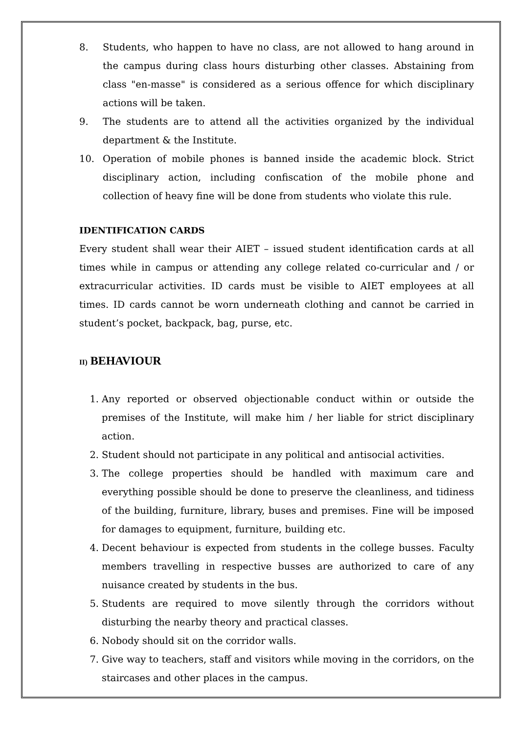8. Students, who happen to have no class, are not allowed to hang around in the campus during class hours disturbing other classes. Abstaining from class "en-masse" is considered as a serious offence for which disciplinary actions will be taken.
9. The students are to attend all the activities organized by the individual department & the Institute.
10. Operation of mobile phones is banned inside the academic block. Strict disciplinary action, including confiscation of the mobile phone and collection of heavy fine will be done from students who violate this rule.
IDENTIFICATION CARDS
Every student shall wear their AIET – issued student identification cards at all times while in campus or attending any college related co-curricular and / or extracurricular activities. ID cards must be visible to AIET employees at all times. ID cards cannot be worn underneath clothing and cannot be carried in student’s pocket, backpack, bag, purse, etc.
II) BEHAVIOUR
1. Any reported or observed objectionable conduct within or outside the premises of the Institute, will make him / her liable for strict disciplinary action.
2. Student should not participate in any political and antisocial activities.
3. The college properties should be handled with maximum care and everything possible should be done to preserve the cleanliness, and tidiness of the building, furniture, library, buses and premises. Fine will be imposed for damages to equipment, furniture, building etc.
4. Decent behaviour is expected from students in the college busses. Faculty members travelling in respective busses are authorized to care of any nuisance created by students in the bus.
5. Students are required to move silently through the corridors without disturbing the nearby theory and practical classes.
6. Nobody should sit on the corridor walls.
7. Give way to teachers, staff and visitors while moving in the corridors, on the staircases and other places in the campus.